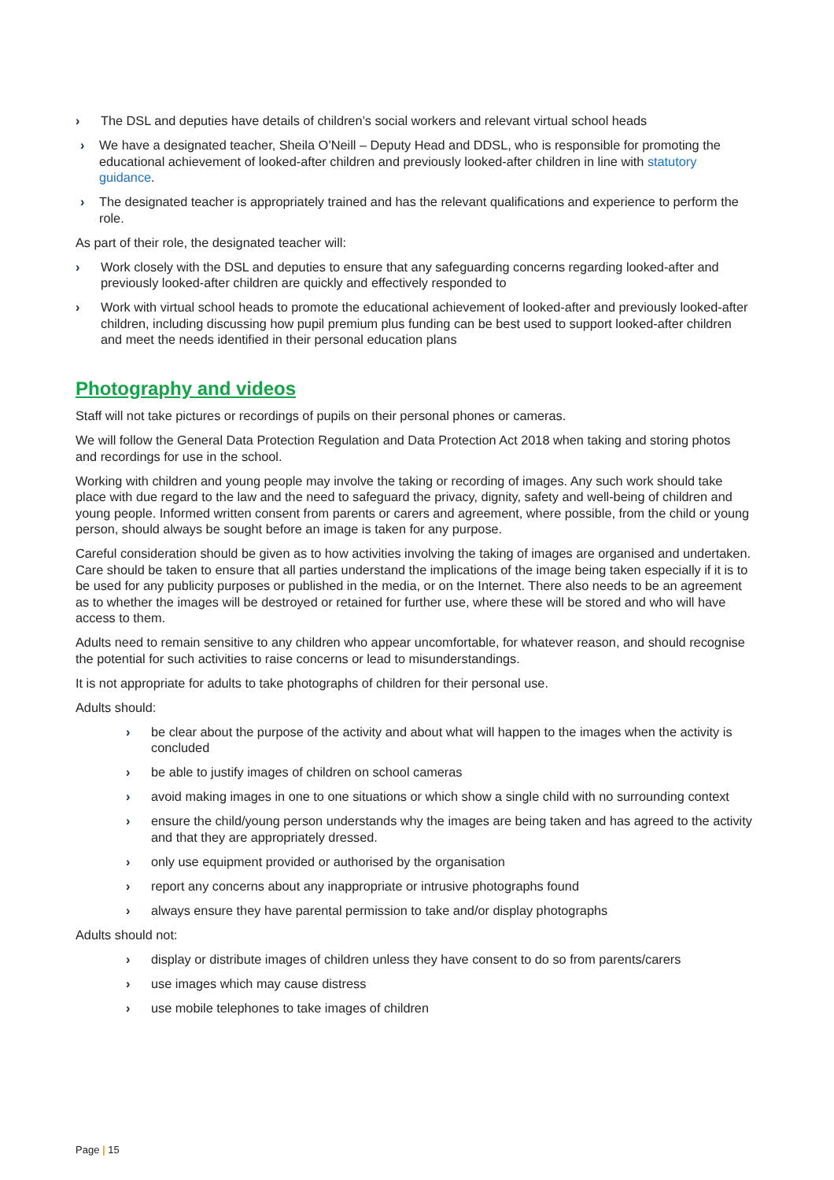› The DSL and deputies have details of children’s social workers and relevant virtual school heads
› We have a designated teacher, Sheila O’Neill – Deputy Head and DDSL, who is responsible for promoting the educational achievement of looked-after children and previously looked-after children in line with statutory guidance.
› The designated teacher is appropriately trained and has the relevant qualifications and experience to perform the role.
As part of their role, the designated teacher will:
› Work closely with the DSL and deputies to ensure that any safeguarding concerns regarding looked-after and previously looked-after children are quickly and effectively responded to
› Work with virtual school heads to promote the educational achievement of looked-after and previously looked-after children, including discussing how pupil premium plus funding can be best used to support looked-after children and meet the needs identified in their personal education plans
Photography and videos
Staff will not take pictures or recordings of pupils on their personal phones or cameras.
We will follow the General Data Protection Regulation and Data Protection Act 2018 when taking and storing photos and recordings for use in the school.
Working with children and young people may involve the taking or recording of images. Any such work should take place with due regard to the law and the need to safeguard the privacy, dignity, safety and well-being of children and young people. Informed written consent from parents or carers and agreement, where possible, from the child or young person, should always be sought before an image is taken for any purpose.
Careful consideration should be given as to how activities involving the taking of images are organised and undertaken. Care should be taken to ensure that all parties understand the implications of the image being taken especially if it is to be used for any publicity purposes or published in the media, or on the Internet. There also needs to be an agreement as to whether the images will be destroyed or retained for further use, where these will be stored and who will have access to them.
Adults need to remain sensitive to any children who appear uncomfortable, for whatever reason, and should recognise the potential for such activities to raise concerns or lead to misunderstandings.
It is not appropriate for adults to take photographs of children for their personal use.
Adults should:
› be clear about the purpose of the activity and about what will happen to the images when the activity is concluded
› be able to justify images of children on school cameras
› avoid making images in one to one situations or which show a single child with no surrounding context
› ensure the child/young person understands why the images are being taken and has agreed to the activity and that they are appropriately dressed.
› only use equipment provided or authorised by the organisation
› report any concerns about any inappropriate or intrusive photographs found
› always ensure they have parental permission to take and/or display photographs
Adults should not:
› display or distribute images of children unless they have consent to do so from parents/carers
› use images which may cause distress
› use mobile telephones to take images of children
Page | 15